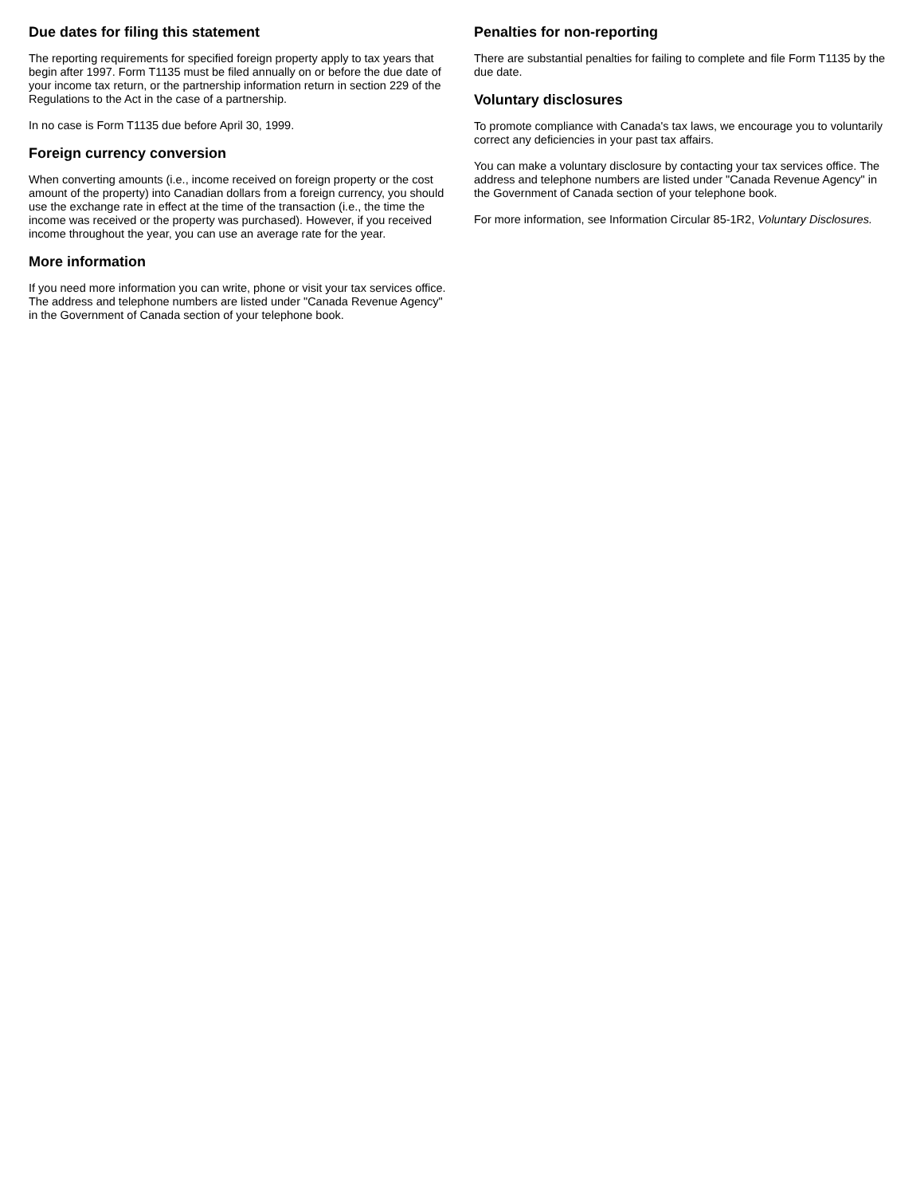Due dates for filing this statement
The reporting requirements for specified foreign property apply to tax years that begin after 1997. Form T1135 must be filed annually on or before the due date of your income tax return, or the partnership information return in section 229 of the Regulations to the Act in the case of a partnership.
In no case is Form T1135 due before April 30, 1999.
Foreign currency conversion
When converting amounts (i.e., income received on foreign property or the cost amount of the property) into Canadian dollars from a foreign currency, you should use the exchange rate in effect at the time of the transaction (i.e., the time the income was received or the property was purchased). However, if you received income throughout the year, you can use an average rate for the year.
More information
If you need more information you can write, phone or visit your tax services office. The address and telephone numbers are listed under "Canada Revenue Agency" in the Government of Canada section of your telephone book.
Penalties for non-reporting
There are substantial penalties for failing to complete and file Form T1135 by the due date.
Voluntary disclosures
To promote compliance with Canada's tax laws, we encourage you to voluntarily correct any deficiencies in your past tax affairs.
You can make a voluntary disclosure by contacting your tax services office. The address and telephone numbers are listed under "Canada Revenue Agency" in the Government of Canada section of your telephone book.
For more information, see Information Circular 85-1R2, Voluntary Disclosures.